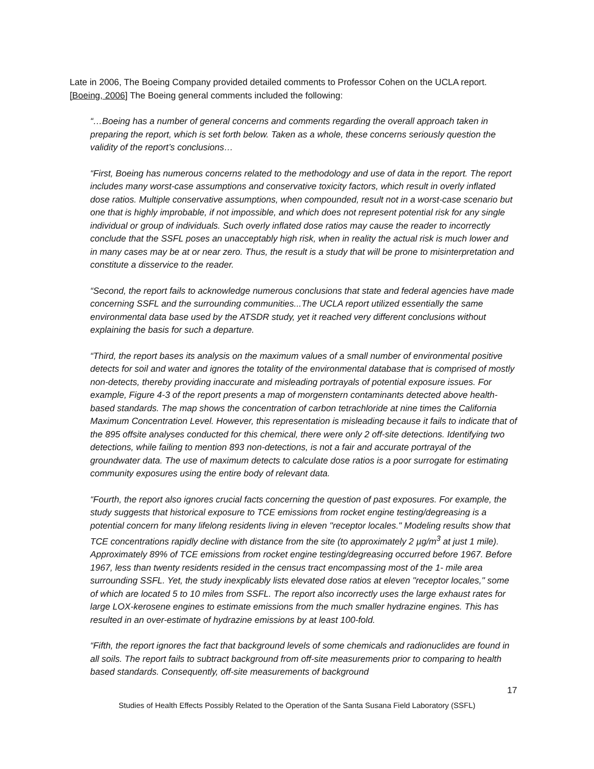Late in 2006, The Boeing Company provided detailed comments to Professor Cohen on the UCLA report. [Boeing, 2006] The Boeing general comments included the following:
“…Boeing has a number of general concerns and comments regarding the overall approach taken in preparing the report, which is set forth below. Taken as a whole, these concerns seriously question the validity of the report’s conclusions…
“First, Boeing has numerous concerns related to the methodology and use of data in the report. The report includes many worst-case assumptions and conservative toxicity factors, which result in overly inflated dose ratios. Multiple conservative assumptions, when compounded, result not in a worst-case scenario but one that is highly improbable, if not impossible, and which does not represent potential risk for any single individual or group of individuals. Such overly inflated dose ratios may cause the reader to incorrectly conclude that the SSFL poses an unacceptably high risk, when in reality the actual risk is much lower and in many cases may be at or near zero. Thus, the result is a study that will be prone to misinterpretation and constitute a disservice to the reader.
“Second, the report fails to acknowledge numerous conclusions that state and federal agencies have made concerning SSFL and the surrounding communities...The UCLA report utilized essentially the same environmental data base used by the ATSDR study, yet it reached very different conclusions without explaining the basis for such a departure.
“Third, the report bases its analysis on the maximum values of a small number of environmental positive detects for soil and water and ignores the totality of the environmental database that is comprised of mostly non-detects, thereby providing inaccurate and misleading portrayals of potential exposure issues. For example, Figure 4-3 of the report presents a map of morgenstern contaminants detected above health-based standards. The map shows the concentration of carbon tetrachloride at nine times the California Maximum Concentration Level. However, this representation is misleading because it fails to indicate that of the 895 offsite analyses conducted for this chemical, there were only 2 off-site detections. Identifying two detections, while failing to mention 893 non-detections, is not a fair and accurate portrayal of the groundwater data. The use of maximum detects to calculate dose ratios is a poor surrogate for estimating community exposures using the entire body of relevant data.
“Fourth, the report also ignores crucial facts concerning the question of past exposures. For example, the study suggests that historical exposure to TCE emissions from rocket engine testing/degreasing is a potential concern for many lifelong residents living in eleven "receptor locales." Modeling results show that TCE concentrations rapidly decline with distance from the site (to approximately 2 µg/m<sup>3</sup> at just 1 mile). Approximately 89% of TCE emissions from rocket engine testing/degreasing occurred before 1967. Before 1967, less than twenty residents resided in the census tract encompassing most of the 1- mile area surrounding SSFL. Yet, the study inexplicably lists elevated dose ratios at eleven "receptor locales," some of which are located 5 to 10 miles from SSFL. The report also incorrectly uses the large exhaust rates for large LOX-kerosene engines to estimate emissions from the much smaller hydrazine engines. This has resulted in an over-estimate of hydrazine emissions by at least 100-fold.
“Fifth, the report ignores the fact that background levels of some chemicals and radionuclides are found in all soils. The report fails to subtract background from off-site measurements prior to comparing to health based standards. Consequently, off-site measurements of background
17
Studies of Health Effects Possibly Related to the Operation of the Santa Susana Field Laboratory (SSFL)